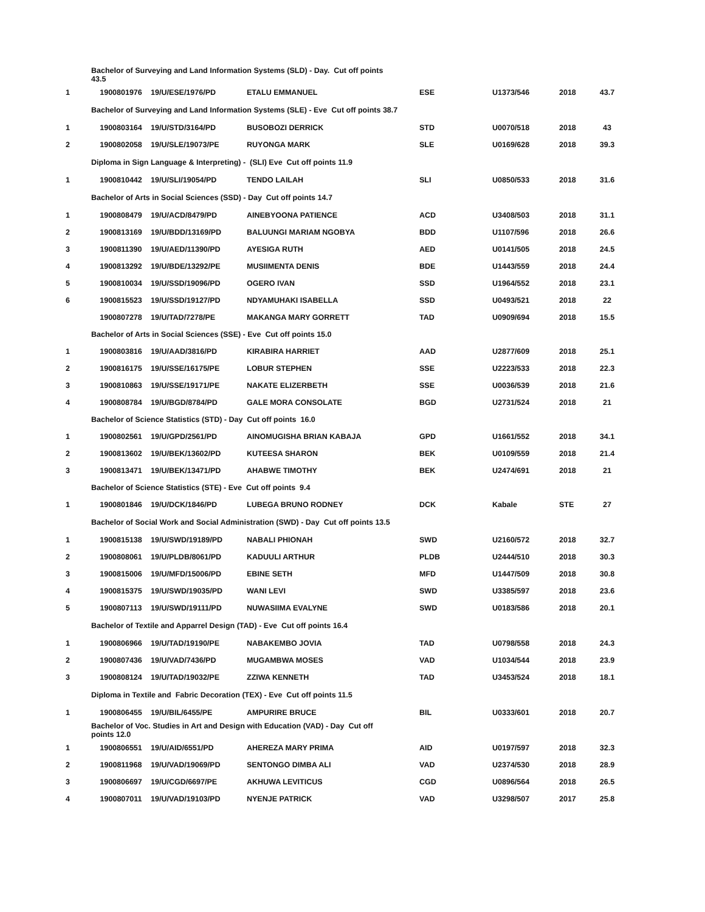| | Bachelor of Surveying and Land Information Systems (SLD) - Day. Cut off points 43.5 | | | | | | |
| 1 | 1900801976 | 19/U/ESE/1976/PD | ETALU EMMANUEL | ESE | U1373/546 | 2018 | 43.7 |
| | Bachelor of Surveying and Land Information Systems (SLE) - Eve Cut off points 38.7 | | | | | | |
| 1 | 1900803164 | 19/U/STD/3164/PD | BUSOBOZI DERRICK | STD | U0070/518 | 2018 | 43 |
| 2 | 1900802058 | 19/U/SLE/19073/PE | RUYONGA MARK | SLE | U0169/628 | 2018 | 39.3 |
| | Diploma in Sign Language & Interpreting) - (SLI) Eve Cut off points 11.9 | | | | | | |
| 1 | 1900810442 | 19/U/SLI/19054/PD | TENDO LAILAH | SLI | U0850/533 | 2018 | 31.6 |
| | Bachelor of Arts in Social Sciences (SSD) - Day Cut off points 14.7 | | | | | | |
| 1 | 1900808479 | 19/U/ACD/8479/PD | AINEBYOONA PATIENCE | ACD | U3408/503 | 2018 | 31.1 |
| 2 | 1900813169 | 19/U/BDD/13169/PD | BALUUNGI MARIAM NGOBYA | BDD | U1107/596 | 2018 | 26.6 |
| 3 | 1900811390 | 19/U/AED/11390/PD | AYESIGA RUTH | AED | U0141/505 | 2018 | 24.5 |
| 4 | 1900813292 | 19/U/BDE/13292/PE | MUSIIMENTA DENIS | BDE | U1443/559 | 2018 | 24.4 |
| 5 | 1900810034 | 19/U/SSD/19096/PD | OGERO IVAN | SSD | U1964/552 | 2018 | 23.1 |
| 6 | 1900815523 | 19/U/SSD/19127/PD | NDYAMUHAKI ISABELLA | SSD | U0493/521 | 2018 | 22 |
| | 1900807278 | 19/U/TAD/7278/PE | MAKANGA MARY GORRETT | TAD | U0909/694 | 2018 | 15.5 |
| | Bachelor of Arts in Social Sciences (SSE) - Eve Cut off points 15.0 | | | | | | |
| 1 | 1900803816 | 19/U/AAD/3816/PD | KIRABIRA HARRIET | AAD | U2877/609 | 2018 | 25.1 |
| 2 | 1900816175 | 19/U/SSE/16175/PE | LOBUR STEPHEN | SSE | U2223/533 | 2018 | 22.3 |
| 3 | 1900810863 | 19/U/SSE/19171/PE | NAKATE ELIZERBETH | SSE | U0036/539 | 2018 | 21.6 |
| 4 | 1900808784 | 19/U/BGD/8784/PD | GALE MORA CONSOLATE | BGD | U2731/524 | 2018 | 21 |
| | Bachelor of Science Statistics (STD) - Day Cut off points 16.0 | | | | | | |
| 1 | 1900802561 | 19/U/GPD/2561/PD | AINOMUGISHA BRIAN KABAJA | GPD | U1661/552 | 2018 | 34.1 |
| 2 | 1900813602 | 19/U/BEK/13602/PD | KUTEESA SHARON | BEK | U0109/559 | 2018 | 21.4 |
| 3 | 1900813471 | 19/U/BEK/13471/PD | AHABWE TIMOTHY | BEK | U2474/691 | 2018 | 21 |
| | Bachelor of Science Statistics (STE) - Eve Cut off points 9.4 | | | | | | |
| 1 | 1900801846 | 19/U/DCK/1846/PD | LUBEGA BRUNO RODNEY | DCK | Kabale | STE | 27 |
| | Bachelor of Social Work and Social Administration (SWD) - Day Cut off points 13.5 | | | | | | |
| 1 | 1900815138 | 19/U/SWD/19189/PD | NABALI PHIONAH | SWD | U2160/572 | 2018 | 32.7 |
| 2 | 1900808061 | 19/U/PLDB/8061/PD | KADUULI ARTHUR | PLDB | U2444/510 | 2018 | 30.3 |
| 3 | 1900815006 | 19/U/MFD/15006/PD | EBINE SETH | MFD | U1447/509 | 2018 | 30.8 |
| 4 | 1900815375 | 19/U/SWD/19035/PD | WANI LEVI | SWD | U3385/597 | 2018 | 23.6 |
| 5 | 1900807113 | 19/U/SWD/19111/PD | NUWASIIMA EVALYNE | SWD | U0183/586 | 2018 | 20.1 |
| | Bachelor of Textile and Apparrel Design (TAD) - Eve Cut off points 16.4 | | | | | | |
| 1 | 1900806966 | 19/U/TAD/19190/PE | NABAKEMBO JOVIA | TAD | U0798/558 | 2018 | 24.3 |
| 2 | 1900807436 | 19/U/VAD/7436/PD | MUGAMBWA MOSES | VAD | U1034/544 | 2018 | 23.9 |
| 3 | 1900808124 | 19/U/TAD/19032/PE | ZZIWA KENNETH | TAD | U3453/524 | 2018 | 18.1 |
| | Diploma in Textile and Fabric Decoration (TEX) - Eve Cut off points 11.5 | | | | | | |
| 1 | 1900806455 | 19/U/BIL/6455/PE | AMPURIRE BRUCE | BIL | U0333/601 | 2018 | 20.7 |
| | Bachelor of Voc. Studies in Art and Design with Education (VAD) - Day Cut off points 12.0 | | | | | | |
| 1 | 1900806551 | 19/U/AID/6551/PD | AHEREZA MARY PRIMA | AID | U0197/597 | 2018 | 32.3 |
| 2 | 1900811968 | 19/U/VAD/19069/PD | SENTONGO DIMBA ALI | VAD | U2374/530 | 2018 | 28.9 |
| 3 | 1900806697 | 19/U/CGD/6697/PE | AKHUWA LEVITICUS | CGD | U0896/564 | 2018 | 26.5 |
| 4 | 1900807011 | 19/U/VAD/19103/PD | NYENJE PATRICK | VAD | U3298/507 | 2017 | 25.8 |